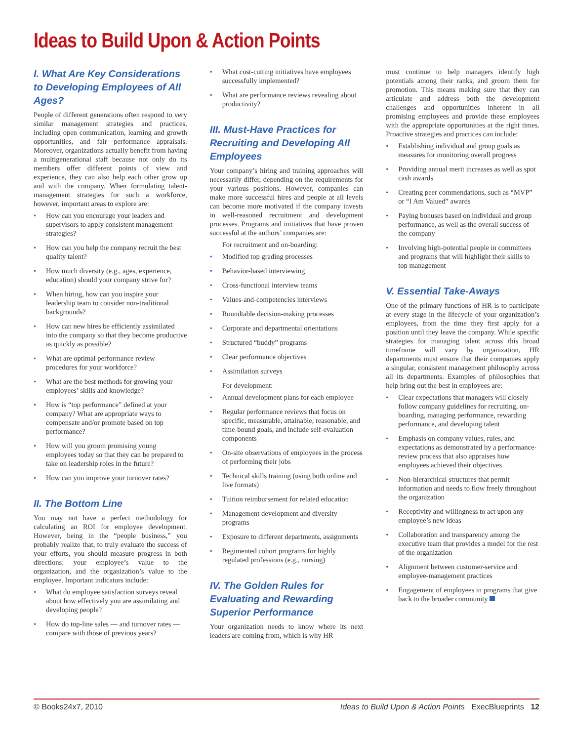Ideas to Build Upon & Action Points
I. What Are Key Considerations to Developing Employees of All Ages?
People of different generations often respond to very similar management strategies and practices, including open communication, learning and growth opportunities, and fair performance appraisals. Moreover, organizations actually benefit from having a multigenerational staff because not only do its members offer different points of view and experience, they can also help each other grow up and with the company. When formulating talent-management strategies for such a workforce, however, important areas to explore are:
How can you encourage your leaders and supervisors to apply consistent management strategies?
How can you help the company recruit the best quality talent?
How much diversity (e.g., ages, experience, education) should your company strive for?
When hiring, how can you inspire your leadership team to consider non-traditional backgrounds?
How can new hires be efficiently assimilated into the company so that they become productive as quickly as possible?
What are optimal performance review procedures for your workforce?
What are the best methods for growing your employees’ skills and knowledge?
How is “top performance” defined at your company? What are appropriate ways to compensate and/or promote based on top performance?
How will you groom promising young employees today so that they can be prepared to take on leadership roles in the future?
How can you improve your turnover rates?
II. The Bottom Line
You may not have a perfect methodology for calculating an ROI for employee development. However, being in the “people business,” you probably realize that, to truly evaluate the success of your efforts, you should measure progress in both directions: your employee’s value to the organization, and the organization’s value to the employee. Important indicators include:
What do employee satisfaction surveys reveal about how effectively you are assimilating and developing people?
How do top-line sales — and turnover rates — compare with those of previous years?
What cost-cutting initiatives have employees successfully implemented?
What are performance reviews revealing about productivity?
III. Must-Have Practices for Recruiting and Developing All Employees
Your company’s hiring and training approaches will necessarily differ, depending on the requirements for your various positions. However, companies can make more successful hires and people at all levels can become more motivated if the company invests in well-reasoned recruitment and development processes. Programs and initiatives that have proven successful at the authors’ companies are:
For recruitment and on-boarding:
Modified top grading processes
Behavior-based interviewing
Cross-functional interview teams
Values-and-competencies interviews
Roundtable decision-making processes
Corporate and departmental orientations
Structured “buddy” programs
Clear performance objectives
Assimilation surveys
For development:
Annual development plans for each employee
Regular performance reviews that focus on specific, measurable, attainable, reasonable, and time-bound goals, and include self-evaluation components
On-site observations of employees in the process of performing their jobs
Technical skills training (using both online and live formats)
Tuition reimbursement for related education
Management development and diversity programs
Exposure to different departments, assignments
Regimented cohort programs for highly regulated professions (e.g., nursing)
IV. The Golden Rules for Evaluating and Rewarding Superior Performance
Your organization needs to know where its next leaders are coming from, which is why HR
must continue to help managers identify high potentials among their ranks, and groom them for promotion. This means making sure that they can articulate and address both the development challenges and opportunities inherent in all promising employees and provide these employees with the appropriate opportunities at the right times. Proactive strategies and practices can include:
Establishing individual and group goals as measures for monitoring overall progress
Providing annual merit increases as well as spot cash awards
Creating peer commendations, such as “MVP” or “I Am Valued” awards
Paying bonuses based on individual and group performance, as well as the overall success of the company
Involving high-potential people in committees and programs that will highlight their skills to top management
V. Essential Take-Aways
One of the primary functions of HR is to participate at every stage in the lifecycle of your organization’s employees, from the time they first apply for a position until they leave the company. While specific strategies for managing talent across this broad timeframe will vary by organization, HR departments must ensure that their companies apply a singular, consistent management philosophy across all its departments. Examples of philosophies that help bring out the best in employees are:
Clear expectations that managers will closely follow company guidelines for recruiting, on-boarding, managing performance, rewarding performance, and developing talent
Emphasis on company values, rules, and expectations as demonstrated by a performance-review process that also appraises how employees achieved their objectives
Non-hierarchical structures that permit information and needs to flow freely throughout the organization
Receptivity and willingness to act upon any employee’s new ideas
Collaboration and transparency among the executive team that provides a model for the rest of the organization
Alignment between customer-service and employee-management practices
Engagement of employees in programs that give back to the broader community
© Books24x7, 2010 Ideas to Build Upon & Action Points ExecBlueprints 12